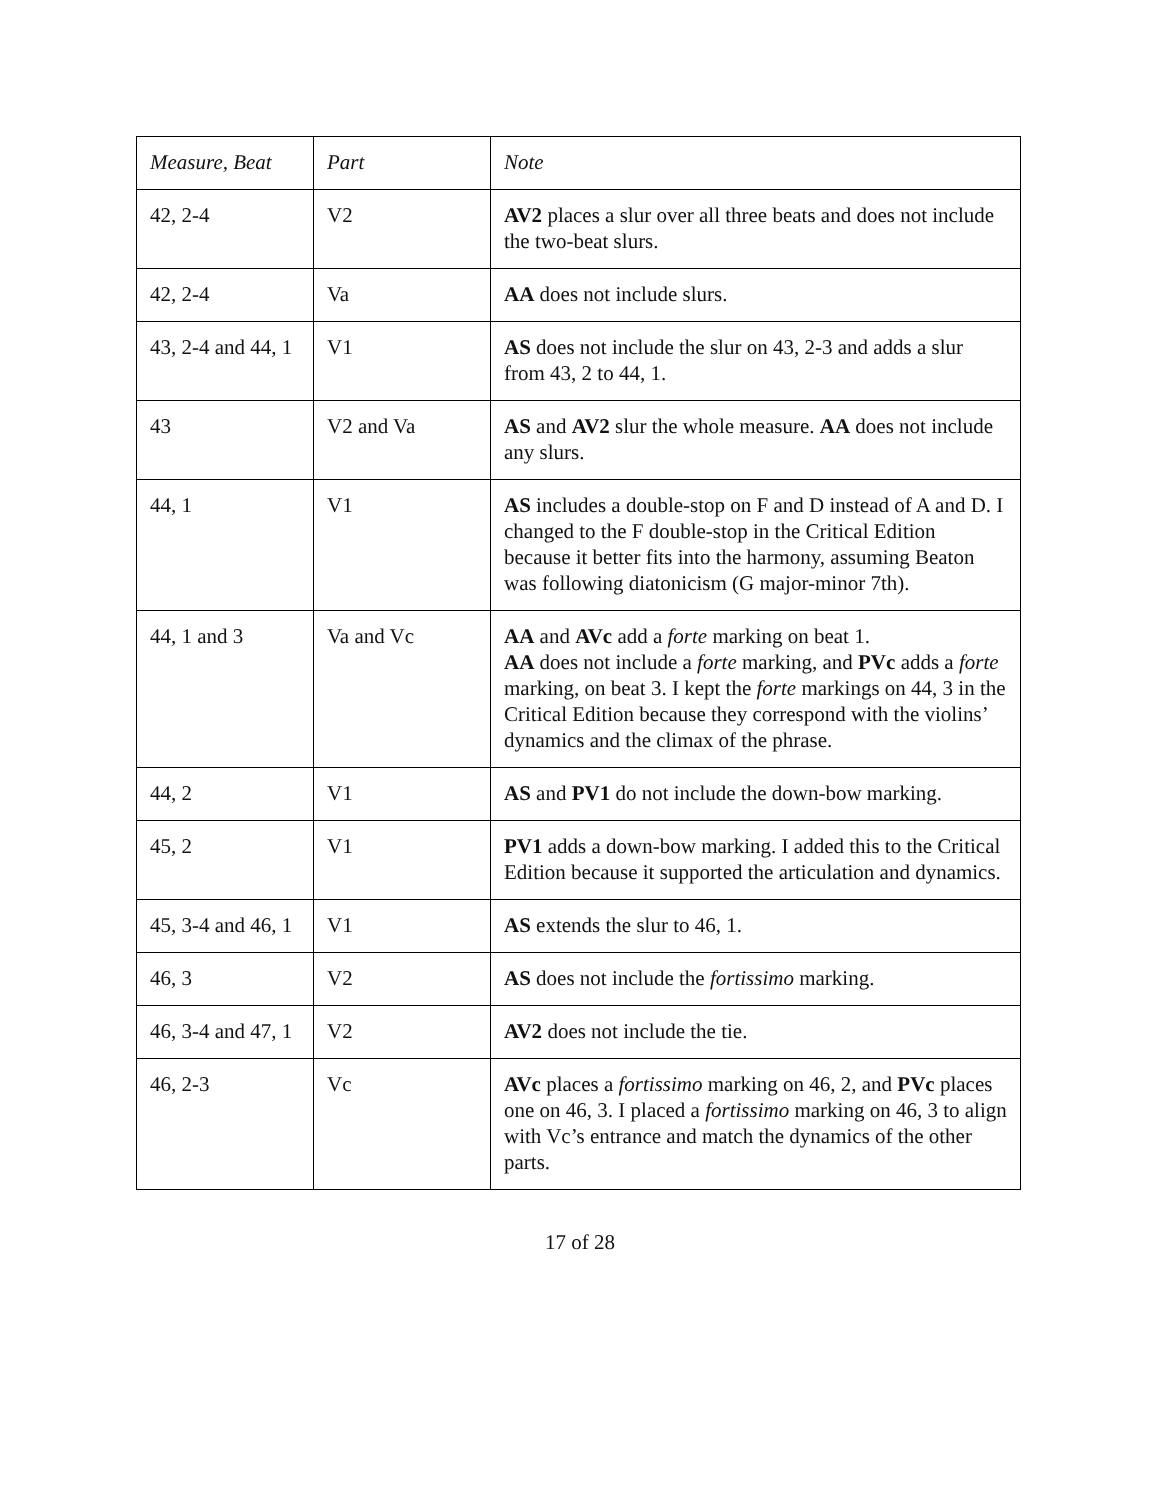| Measure, Beat | Part | Note |
| --- | --- | --- |
| 42, 2-4 | V2 | AV2 places a slur over all three beats and does not include the two-beat slurs. |
| 42, 2-4 | Va | AA does not include slurs. |
| 43, 2-4 and 44, 1 | V1 | AS does not include the slur on 43, 2-3 and adds a slur from 43, 2 to 44, 1. |
| 43 | V2 and Va | AS and AV2 slur the whole measure. AA does not include any slurs. |
| 44, 1 | V1 | AS includes a double-stop on F and D instead of A and D. I changed to the F double-stop in the Critical Edition because it better fits into the harmony, assuming Beaton was following diatonicism (G major-minor 7th). |
| 44, 1 and 3 | Va and Vc | AA and AVc add a forte marking on beat 1. AA does not include a forte marking, and PVc adds a forte marking, on beat 3. I kept the forte markings on 44, 3 in the Critical Edition because they correspond with the violins’ dynamics and the climax of the phrase. |
| 44, 2 | V1 | AS and PV1 do not include the down-bow marking. |
| 45, 2 | V1 | PV1 adds a down-bow marking. I added this to the Critical Edition because it supported the articulation and dynamics. |
| 45, 3-4 and 46, 1 | V1 | AS extends the slur to 46, 1. |
| 46, 3 | V2 | AS does not include the fortissimo marking. |
| 46, 3-4 and 47, 1 | V2 | AV2 does not include the tie. |
| 46, 2-3 | Vc | AVc places a fortissimo marking on 46, 2, and PVc places one on 46, 3. I placed a fortissimo marking on 46, 3 to align with Vc’s entrance and match the dynamics of the other parts. |
17 of 28